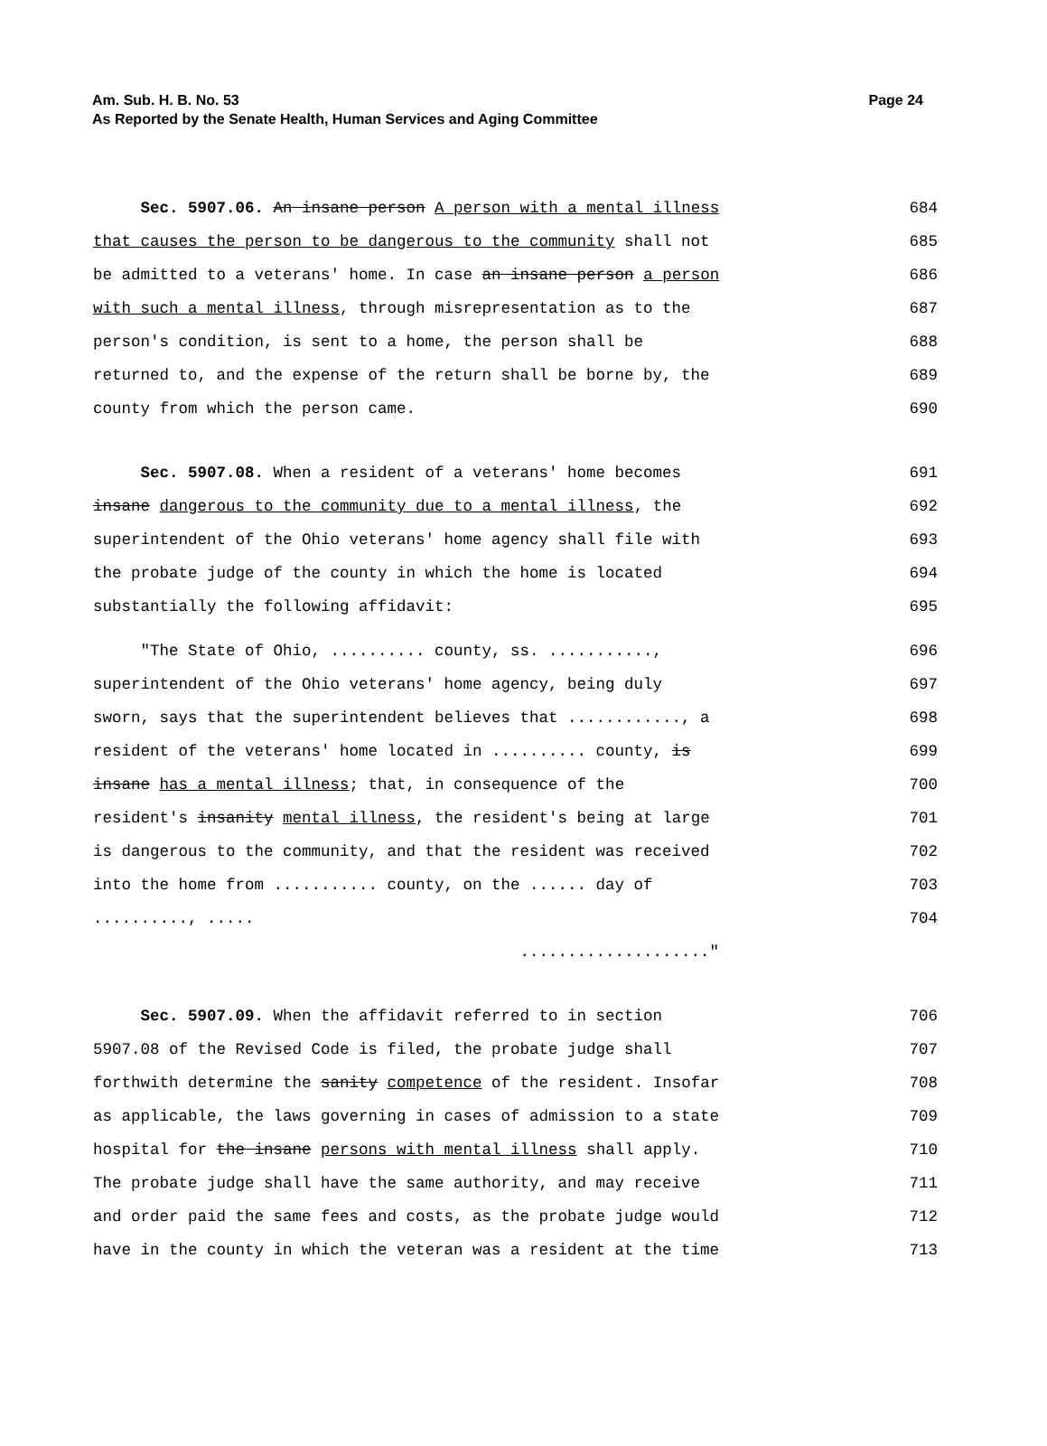Page 24 Am. Sub. H. B. No. 53
As Reported by the Senate Health, Human Services and Aging Committee
Sec. 5907.06. An insane person A person with a mental illness
684
that causes the person to be dangerous to the community shall not
685
be admitted to a veterans' home. In case an insane person a person
686
with such a mental illness, through misrepresentation as to the
687
person's condition, is sent to a home, the person shall be
688
returned to, and the expense of the return shall be borne by, the
689
county from which the person came.
690
Sec. 5907.08. When a resident of a veterans' home becomes
691
insane dangerous to the community due to a mental illness, the
692
superintendent of the Ohio veterans' home agency shall file with
693
the probate judge of the county in which the home is located
694
substantially the following affidavit:
695
"The State of Ohio, .......... county, ss. ...........,
696
superintendent of the Ohio veterans' home agency, being duly
697
sworn, says that the superintendent believes that ............, a
698
resident of the veterans' home located in .......... county, is
699
insane has a mental illness; that, in consequence of the
700
resident's insanity mental illness, the resident's being at large
701
is dangerous to the community, and that the resident was received
702
into the home from ........... county, on the ...... day of
703
.........., .....
704
...................."
Sec. 5907.09. When the affidavit referred to in section
706
5907.08 of the Revised Code is filed, the probate judge shall
707
forthwith determine the sanity competence of the resident. Insofar
708
as applicable, the laws governing in cases of admission to a state
709
hospital for the insane persons with mental illness shall apply.
710
The probate judge shall have the same authority, and may receive
711
and order paid the same fees and costs, as the probate judge would
712
have in the county in which the veteran was a resident at the time
713